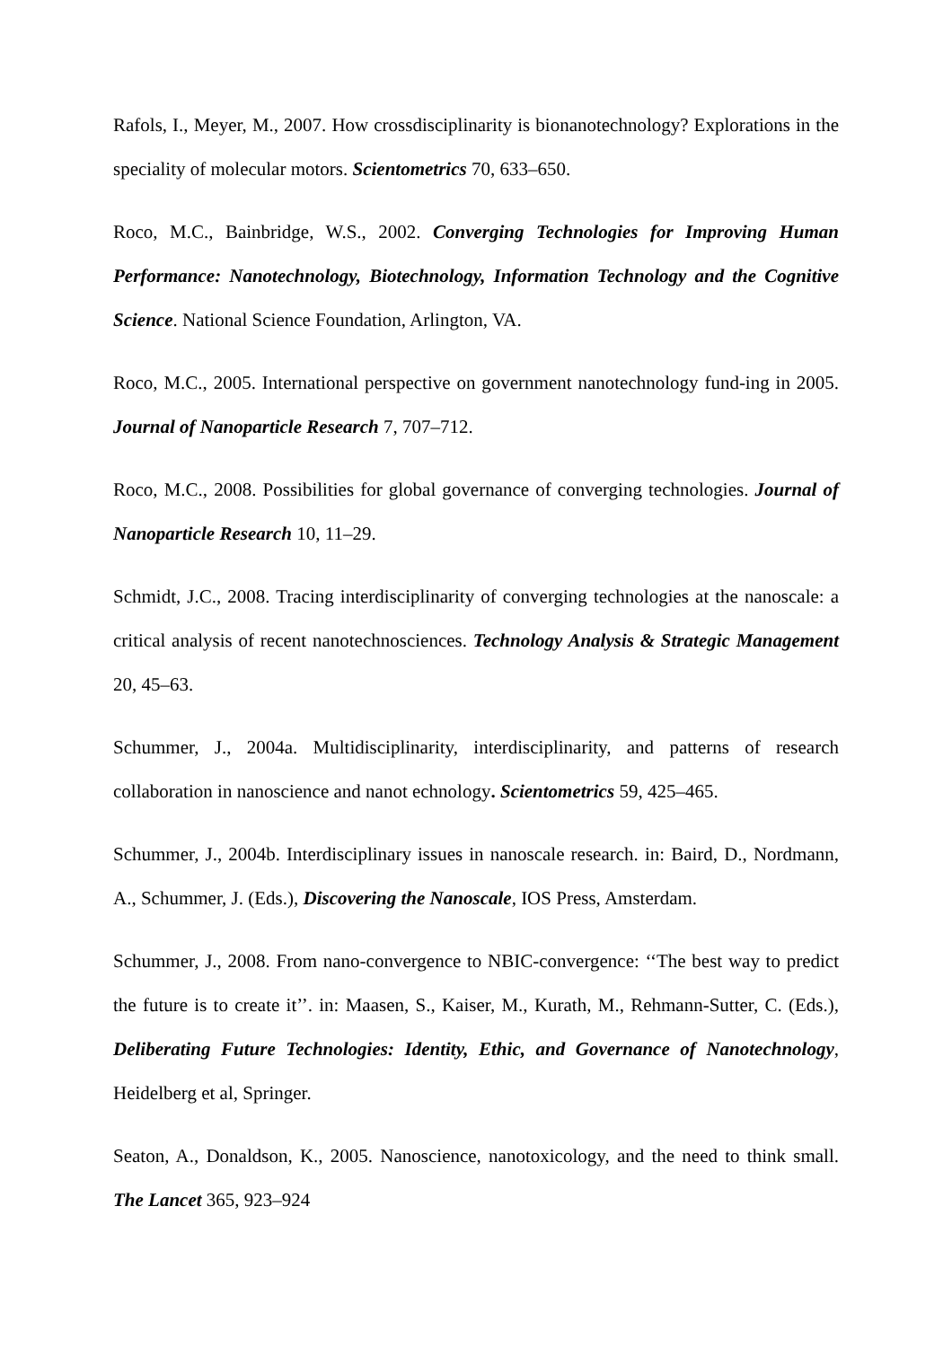Rafols, I., Meyer, M., 2007. How crossdisciplinarity is bionanotechnology? Explorations in the speciality of molecular motors. Scientometrics 70, 633–650.
Roco, M.C., Bainbridge, W.S., 2002. Converging Technologies for Improving Human Performance: Nanotechnology, Biotechnology, Information Technology and the Cognitive Science. National Science Foundation, Arlington, VA.
Roco, M.C., 2005. International perspective on government nanotechnology fund-ing in 2005. Journal of Nanoparticle Research 7, 707–712.
Roco, M.C., 2008. Possibilities for global governance of converging technologies. Journal of Nanoparticle Research 10, 11–29.
Schmidt, J.C., 2008. Tracing interdisciplinarity of converging technologies at the nanoscale: a critical analysis of recent nanotechnosciences. Technology Analysis & Strategic Management 20, 45–63.
Schummer, J., 2004a. Multidisciplinarity, interdisciplinarity, and patterns of research collaboration in nanoscience and nanot echnology. Scientometrics 59, 425–465.
Schummer, J., 2004b. Interdisciplinary issues in nanoscale research. in: Baird, D., Nordmann, A., Schummer, J. (Eds.), Discovering the Nanoscale, IOS Press, Amsterdam.
Schummer, J., 2008. From nano-convergence to NBIC-convergence: ‘‘The best way to predict the future is to create it’’. in: Maasen, S., Kaiser, M., Kurath, M., Rehmann-Sutter, C. (Eds.), Deliberating Future Technologies: Identity, Ethic, and Governance of Nanotechnology, Heidelberg et al, Springer.
Seaton, A., Donaldson, K., 2005. Nanoscience, nanotoxicology, and the need to think small. The Lancet 365, 923–924